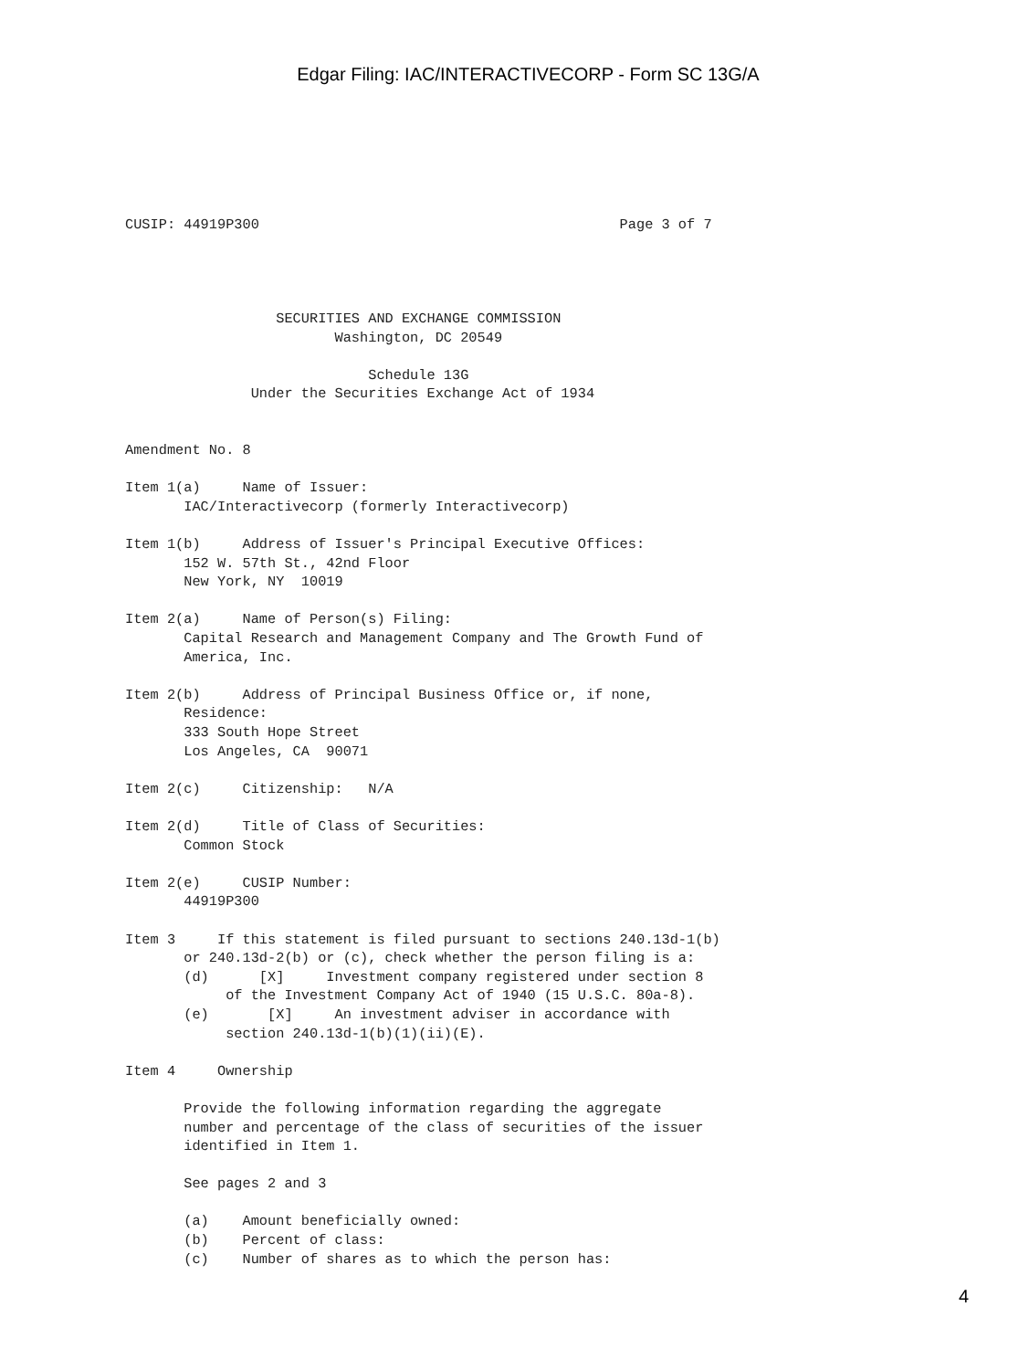Edgar Filing: IAC/INTERACTIVECORP - Form SC 13G/A
CUSIP: 44919P300                                           Page 3 of 7




                  SECURITIES AND EXCHANGE COMMISSION
                         Washington, DC 20549

                             Schedule 13G
               Under the Securities Exchange Act of 1934


Amendment No. 8

Item 1(a)     Name of Issuer:
       IAC/Interactivecorp (formerly Interactivecorp)

Item 1(b)     Address of Issuer's Principal Executive Offices:
       152 W. 57th St., 42nd Floor
       New York, NY  10019

Item 2(a)     Name of Person(s) Filing:
       Capital Research and Management Company and The Growth Fund of
       America, Inc.

Item 2(b)     Address of Principal Business Office or, if none,
       Residence:
       333 South Hope Street
       Los Angeles, CA  90071

Item 2(c)     Citizenship:   N/A

Item 2(d)     Title of Class of Securities:
       Common Stock

Item 2(e)     CUSIP Number:
       44919P300

Item 3     If this statement is filed pursuant to sections 240.13d-1(b)
       or 240.13d-2(b) or (c), check whether the person filing is a:
       (d)      [X]     Investment company registered under section 8
            of the Investment Company Act of 1940 (15 U.S.C. 80a-8).
       (e)       [X]     An investment adviser in accordance with
            section 240.13d-1(b)(1)(ii)(E).

Item 4     Ownership

       Provide the following information regarding the aggregate
       number and percentage of the class of securities of the issuer
       identified in Item 1.

       See pages 2 and 3

       (a)    Amount beneficially owned:
       (b)    Percent of class:
       (c)    Number of shares as to which the person has:
4